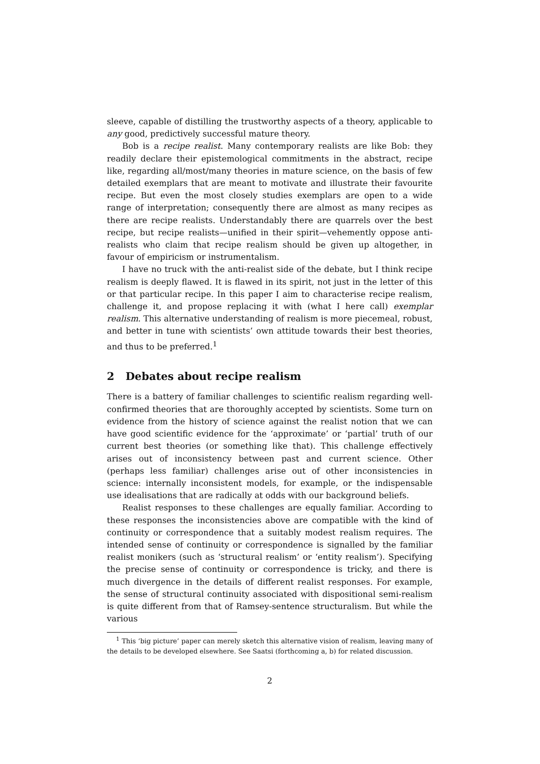sleeve, capable of distilling the trustworthy aspects of a theory, applicable to any good, predictively successful mature theory.
Bob is a recipe realist. Many contemporary realists are like Bob: they readily declare their epistemological commitments in the abstract, recipe like, regarding all/most/many theories in mature science, on the basis of few detailed exemplars that are meant to motivate and illustrate their favourite recipe. But even the most closely studies exemplars are open to a wide range of interpretation; consequently there are almost as many recipes as there are recipe realists. Understandably there are quarrels over the best recipe, but recipe realists—unified in their spirit—vehemently oppose anti-realists who claim that recipe realism should be given up altogether, in favour of empiricism or instrumentalism.
I have no truck with the anti-realist side of the debate, but I think recipe realism is deeply flawed. It is flawed in its spirit, not just in the letter of this or that particular recipe. In this paper I aim to characterise recipe realism, challenge it, and propose replacing it with (what I here call) exemplar realism. This alternative understanding of realism is more piecemeal, robust, and better in tune with scientists’ own attitude towards their best theories, and thus to be preferred.<sup>1</sup>
2 Debates about recipe realism
There is a battery of familiar challenges to scientific realism regarding well-confirmed theories that are thoroughly accepted by scientists. Some turn on evidence from the history of science against the realist notion that we can have good scientific evidence for the ‘approximate’ or ‘partial’ truth of our current best theories (or something like that). This challenge effectively arises out of inconsistency between past and current science. Other (perhaps less familiar) challenges arise out of other inconsistencies in science: internally inconsistent models, for example, or the indispensable use idealisations that are radically at odds with our background beliefs.
Realist responses to these challenges are equally familiar. According to these responses the inconsistencies above are compatible with the kind of continuity or correspondence that a suitably modest realism requires. The intended sense of continuity or correspondence is signalled by the familiar realist monikers (such as ‘structural realism’ or ‘entity realism’). Specifying the precise sense of continuity or correspondence is tricky, and there is much divergence in the details of different realist responses. For example, the sense of structural continuity associated with dispositional semi-realism is quite different from that of Ramsey-sentence structuralism. But while the various
<sup>1</sup> This ‘big picture’ paper can merely sketch this alternative vision of realism, leaving many of the details to be developed elsewhere. See Saatsi (forthcoming a, b) for related discussion.
2